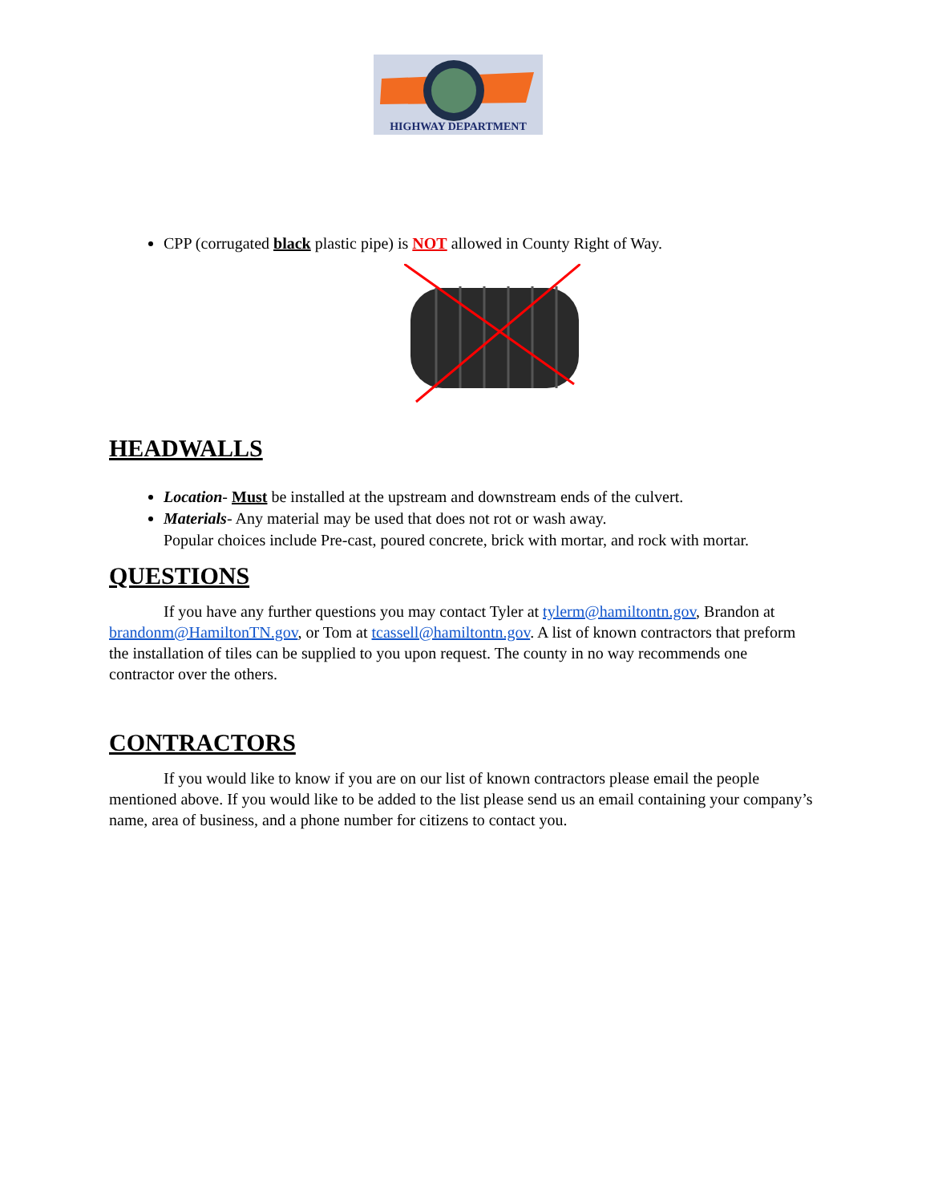HIGHWAY DEPARTMENT
CPP (corrugated black plastic pipe) is NOT allowed in County Right of Way.
HEADWALLS
Location- Must be installed at the upstream and downstream ends of the culvert.
Materials- Any material may be used that does not rot or wash away.
Popular choices include Pre-cast, poured concrete, brick with mortar, and rock with mortar.
QUESTIONS
If you have any further questions you may contact Tyler at tylerm@hamiltontn.gov, Brandon at brandonm@HamiltonTN.gov, or Tom at tcassell@hamiltontn.gov. A list of known contractors that preform the installation of tiles can be supplied to you upon request. The county in no way recommends one contractor over the others.
CONTRACTORS
If you would like to know if you are on our list of known contractors please email the people mentioned above. If you would like to be added to the list please send us an email containing your company’s name, area of business, and a phone number for citizens to contact you.